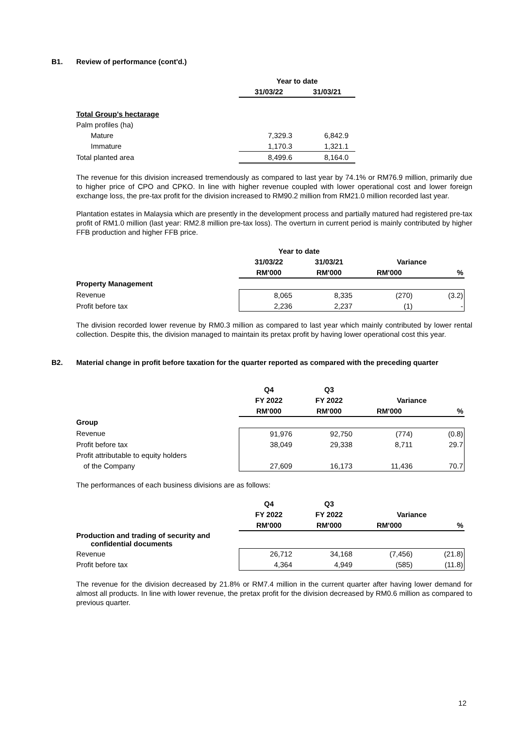B1. Review of performance (cont'd.)
| | Year to date | |
| --- | --- | --- |
| | 31/03/22 | 31/03/21 |
| Total Group's hectarage | | |
| Palm profiles (ha) | | |
| Mature | 7,329.3 | 6,842.9 |
| Immature | 1,170.3 | 1,321.1 |
| Total planted area | 8,499.6 | 8,164.0 |
The revenue for this division increased tremendously as compared to last year by 74.1% or RM76.9 million, primarily due to higher price of CPO and CPKO. In line with higher revenue coupled with lower operational cost and lower foreign exchange loss, the pre-tax profit for the division increased to RM90.2 million from RM21.0 million recorded last year.
Plantation estates in Malaysia which are presently in the development process and partially matured had registered pre-tax profit of RM1.0 million (last year: RM2.8 million pre-tax loss). The overturn in current period is mainly contributed by higher FFB production and higher FFB price.
| | Year to date | | | |
| --- | --- | --- | --- | --- |
| | 31/03/22 | 31/03/21 | Variance | |
| | RM'000 | RM'000 | RM'000 | % |
| Property Management | | | | |
| Revenue | 8,065 | 8,335 | (270) | (3.2) |
| Profit before tax | 2,236 | 2,237 | (1) | - |
The division recorded lower revenue by RM0.3 million as compared to last year which mainly contributed by lower rental collection. Despite this, the division managed to maintain its pretax profit by having lower operational cost this year.
B2. Material change in profit before taxation for the quarter reported as compared with the preceding quarter
| | Q4 | Q3 | | |
| --- | --- | --- | --- | --- |
| | FY 2022 | FY 2022 | Variance | |
| | RM'000 | RM'000 | RM'000 | % |
| Group | | | | |
| Revenue | 91,976 | 92,750 | (774) | (0.8) |
| Profit before tax | 38,049 | 29,338 | 8,711 | 29.7 |
| Profit attributable to equity holders | | | | |
| of the Company | 27,609 | 16,173 | 11,436 | 70.7 |
The performances of each business divisions are as follows:
| | Q4 | Q3 | | |
| --- | --- | --- | --- | --- |
| | FY 2022 | FY 2022 | Variance | |
| | RM'000 | RM'000 | RM'000 | % |
| Production and trading of security and confidential documents | | | | |
| Revenue | 26,712 | 34,168 | (7,456) | (21.8) |
| Profit before tax | 4,364 | 4,949 | (585) | (11.8) |
The revenue for the division decreased by 21.8% or RM7.4 million in the current quarter after having lower demand for almost all products. In line with lower revenue, the pretax profit for the division decreased by RM0.6 million as compared to previous quarter.
12